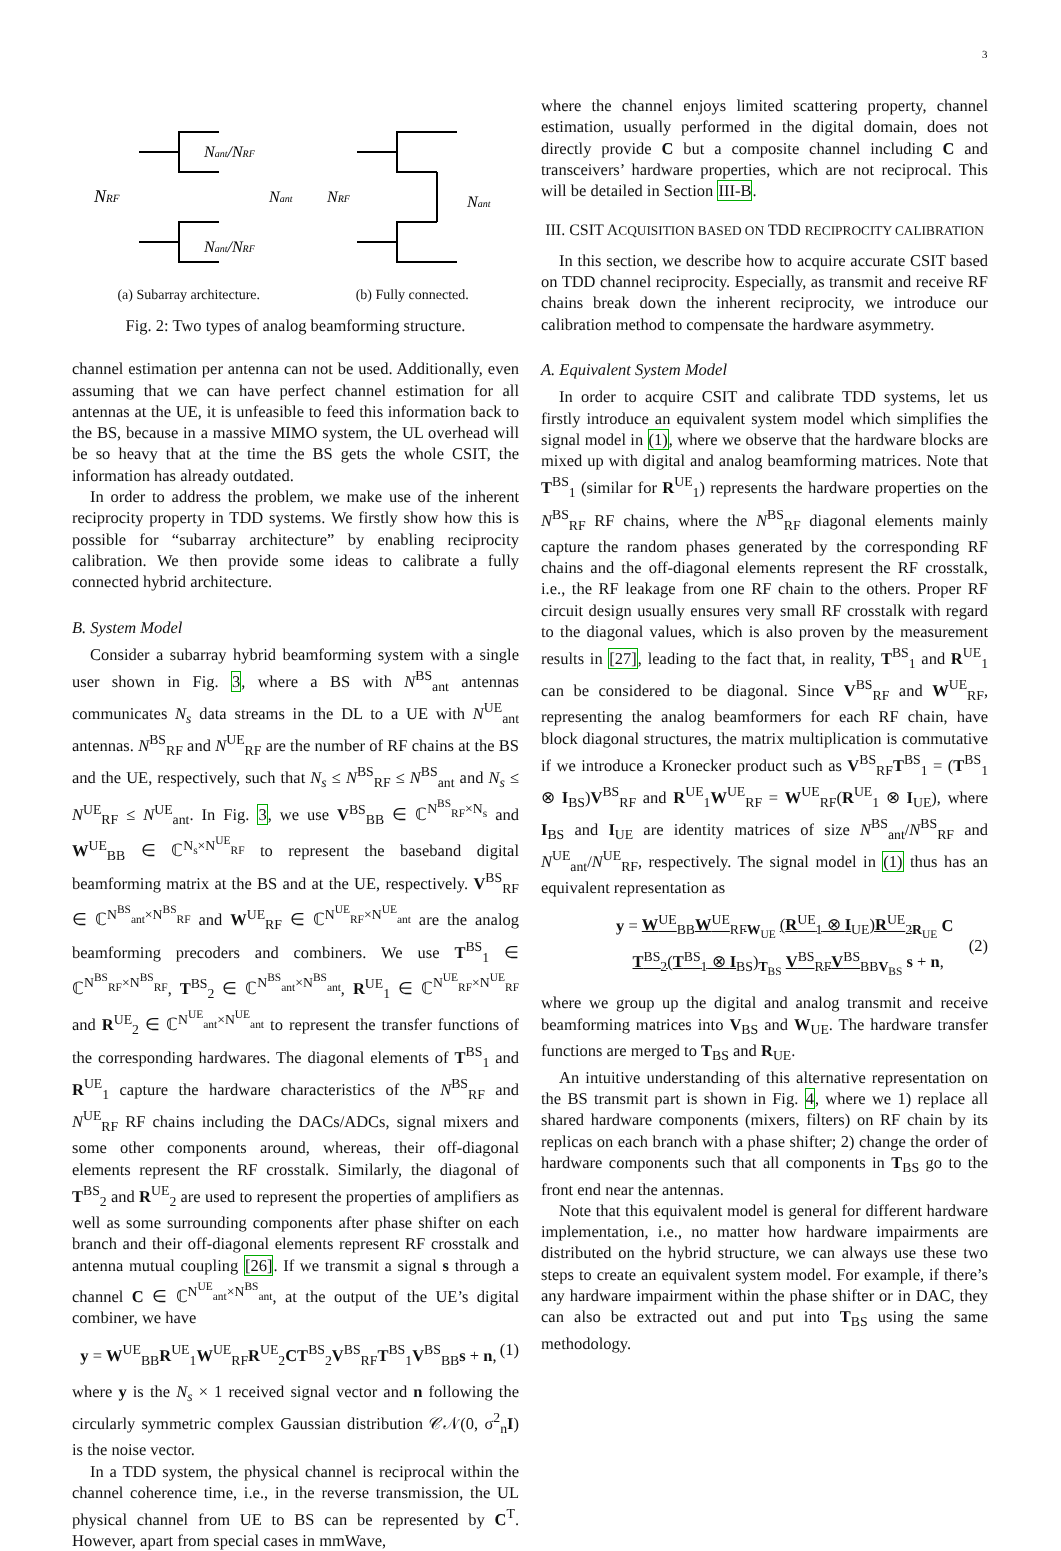3
NRF
Nant/NRF
Nant
Nant/NRF
(a) Subarray architecture.
NRF
Nant
(b) Fully connected.
Fig. 2: Two types of analog beamforming structure.
channel estimation per antenna can not be used. Additionally, even assuming that we can have perfect channel estimation for all antennas at the UE, it is unfeasible to feed this information back to the BS, because in a massive MIMO system, the UL overhead will be so heavy that at the time the BS gets the whole CSIT, the information has already outdated.
In order to address the problem, we make use of the inherent reciprocity property in TDD systems. We firstly show how this is possible for “subarray architecture” by enabling reciprocity calibration. We then provide some ideas to calibrate a fully connected hybrid architecture.
B. System Model
Consider a subarray hybrid beamforming system with a single user shown in Fig. 3, where a BS with N<sup>BS</sup><sub>ant</sub> antennas communicates N<sub>s</sub> data streams in the DL to a UE with N<sup>UE</sup><sub>ant</sub> antennas. N<sup>BS</sup><sub>RF</sub> and N<sup>UE</sup><sub>RF</sub> are the number of RF chains at the BS and the UE, respectively, such that N<sub>s</sub> ≤ N<sup>BS</sup><sub>RF</sub> ≤ N<sup>BS</sup><sub>ant</sub> and N<sub>s</sub> ≤ N<sup>UE</sup><sub>RF</sub> ≤ N<sup>UE</sup><sub>ant</sub>. In Fig. 3, we use V<sup>BS</sup><sub>BB</sub> ∈ ℂ<sup>N<sup>BS</sup><sub>RF</sub>×N<sub>s</sub></sup> and W<sup>UE</sup><sub>BB</sub> ∈ ℂ<sup>N<sub>s</sub>×N<sup>UE</sup><sub>RF</sub></sup> to represent the baseband digital beamforming matrix at the BS and at the UE, respectively. V<sup>BS</sup><sub>RF</sub> ∈ ℂ<sup>N<sup>BS</sup><sub>ant</sub>×N<sup>BS</sup><sub>RF</sub></sup> and W<sup>UE</sup><sub>RF</sub> ∈ ℂ<sup>N<sup>UE</sup><sub>RF</sub>×N<sup>UE</sup><sub>ant</sub></sup> are the analog beamforming precoders and combiners. We use T<sup>BS</sup><sub>1</sub> ∈ ℂ<sup>N<sup>BS</sup><sub>RF</sub>×N<sup>BS</sup><sub>RF</sub></sup>, T<sup>BS</sup><sub>2</sub> ∈ ℂ<sup>N<sup>BS</sup><sub>ant</sub>×N<sup>BS</sup><sub>ant</sub></sup>, R<sup>UE</sup><sub>1</sub> ∈ ℂ<sup>N<sup>UE</sup><sub>RF</sub>×N<sup>UE</sup><sub>RF</sub></sup> and R<sup>UE</sup><sub>2</sub> ∈ ℂ<sup>N<sup>UE</sup><sub>ant</sub>×N<sup>UE</sup><sub>ant</sub></sup> to represent the transfer functions of the corresponding hardwares. The diagonal elements of T<sup>BS</sup><sub>1</sub> and R<sup>UE</sup><sub>1</sub> capture the hardware characteristics of the N<sup>BS</sup><sub>RF</sub> and N<sup>UE</sup><sub>RF</sub> RF chains including the DACs/ADCs, signal mixers and some other components around, whereas, their off-diagonal elements represent the RF crosstalk. Similarly, the diagonal of T<sup>BS</sup><sub>2</sub> and R<sup>UE</sup><sub>2</sub> are used to represent the properties of amplifiers as well as some surrounding components after phase shifter on each branch and their off-diagonal elements represent RF crosstalk and antenna mutual coupling [26]. If we transmit a signal s through a channel C ∈ ℂ<sup>N<sup>UE</sup><sub>ant</sub>×N<sup>BS</sup><sub>ant</sub></sup>, at the output of the UE’s digital combiner, we have
y = W<sup>UE</sup><sub>BB</sub>R<sup>UE</sup><sub>1</sub>W<sup>UE</sup><sub>RF</sub>R<sup>UE</sup><sub>2</sub>CT<sup>BS</sup><sub>2</sub>V<sup>BS</sup><sub>RF</sub>T<sup>BS</sup><sub>1</sub>V<sup>BS</sup><sub>BB</sub>s + n, (1)
where y is the N<sub>s</sub> × 1 received signal vector and n following the circularly symmetric complex Gaussian distribution 𝒞𝒩(0, σ<sup>2</sup><sub>n</sub>I) is the noise vector.
In a TDD system, the physical channel is reciprocal within the channel coherence time, i.e., in the reverse transmission, the UL physical channel from UE to BS can be represented by C<sup>T</sup>. However, apart from special cases in mmWave,
where the channel enjoys limited scattering property, channel estimation, usually performed in the digital domain, does not directly provide C but a composite channel including C and transceivers’ hardware properties, which are not reciprocal. This will be detailed in Section III-B.
III. CSIT ACQUISITION BASED ON TDD RECIPROCITY CALIBRATION
In this section, we describe how to acquire accurate CSIT based on TDD channel reciprocity. Especially, as transmit and receive RF chains break down the inherent reciprocity, we introduce our calibration method to compensate the hardware asymmetry.
A. Equivalent System Model
In order to acquire CSIT and calibrate TDD systems, let us firstly introduce an equivalent system model which simplifies the signal model in (1), where we observe that the hardware blocks are mixed up with digital and analog beamforming matrices. Note that T<sup>BS</sup><sub>1</sub> (similar for R<sup>UE</sup><sub>1</sub>) represents the hardware properties on the N<sup>BS</sup><sub>RF</sub> RF chains, where the N<sup>BS</sup><sub>RF</sub> diagonal elements mainly capture the random phases generated by the corresponding RF chains and the off-diagonal elements represent the RF crosstalk, i.e., the RF leakage from one RF chain to the others. Proper RF circuit design usually ensures very small RF crosstalk with regard to the diagonal values, which is also proven by the measurement results in [27], leading to the fact that, in reality, T<sup>BS</sup><sub>1</sub> and R<sup>UE</sup><sub>1</sub> can be considered to be diagonal. Since V<sup>BS</sup><sub>RF</sub> and W<sup>UE</sup><sub>RF</sub>, representing the analog beamformers for each RF chain, have block diagonal structures, the matrix multiplication is commutative if we introduce a Kronecker product such as V<sup>BS</sup><sub>RF</sub>T<sup>BS</sup><sub>1</sub> = (T<sup>BS</sup><sub>1</sub> ⊗ I<sub>BS</sub>)V<sup>BS</sup><sub>RF</sub> and R<sup>UE</sup><sub>1</sub>W<sup>UE</sup><sub>RF</sub> = W<sup>UE</sup><sub>RF</sub>(R<sup>UE</sup><sub>1</sub> ⊗ I<sub>UE</sub>), where I<sub>BS</sub> and I<sub>UE</sub> are identity matrices of size N<sup>BS</sup><sub>ant</sub>/N<sup>BS</sup><sub>RF</sub> and N<sup>UE</sup><sub>ant</sub>/N<sup>UE</sup><sub>RF</sub>, respectively. The signal model in (1) thus has an equivalent representation as
y = W<sup>UE</sup><sub>BB</sub>W<sup>UE</sup><sub>RF</sub><sub>W<sub>UE</sub></sub> (R<sup>UE</sup><sub>1</sub> ⊗ I<sub>UE</sub>)R<sup>UE</sup><sub>2</sub><sub>R<sub>UE</sub></sub> C
T<sup>BS</sup><sub>2</sub>(T<sup>BS</sup><sub>1</sub> ⊗ I<sub>BS</sub>)<sub>T<sub>BS</sub></sub> V<sup>BS</sup><sub>RF</sub>V<sup>BS</sup><sub>BB</sub><sub>V<sub>BS</sub></sub> s + n, (2)
where we group up the digital and analog transmit and receive beamforming matrices into V<sub>BS</sub> and W<sub>UE</sub>. The hardware transfer functions are merged to T<sub>BS</sub> and R<sub>UE</sub>.
An intuitive understanding of this alternative representation on the BS transmit part is shown in Fig. 4, where we 1) replace all shared hardware components (mixers, filters) on RF chain by its replicas on each branch with a phase shifter; 2) change the order of hardware components such that all components in T<sub>BS</sub> go to the front end near the antennas.
Note that this equivalent model is general for different hardware implementation, i.e., no matter how hardware impairments are distributed on the hybrid structure, we can always use these two steps to create an equivalent system model. For example, if there’s any hardware impairment within the phase shifter or in DAC, they can also be extracted out and put into T<sub>BS</sub> using the same methodology.